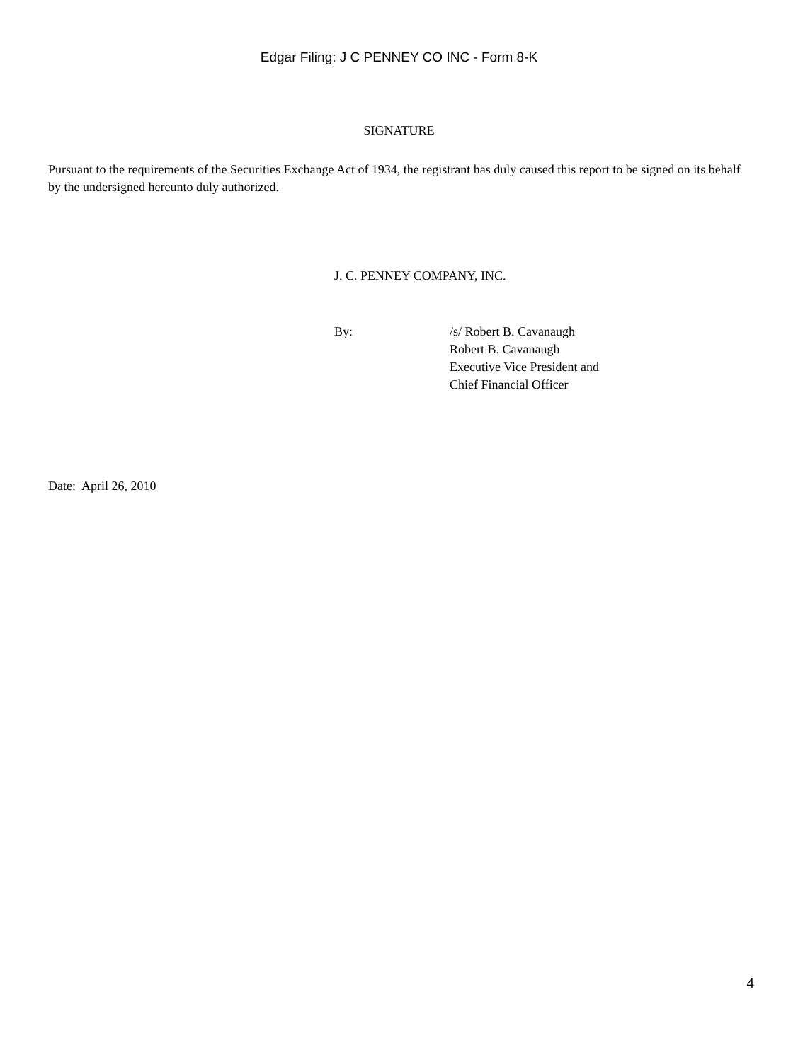Edgar Filing: J C PENNEY CO INC - Form 8-K
SIGNATURE
Pursuant to the requirements of the Securities Exchange Act of 1934, the registrant has duly caused this report to be signed on its behalf by the undersigned hereunto duly authorized.
J. C. PENNEY COMPANY, INC.
| By: | /s/ Robert B. Cavanaugh Robert B. Cavanaugh Executive Vice President and Chief Financial Officer |
Date: April 26, 2010
4